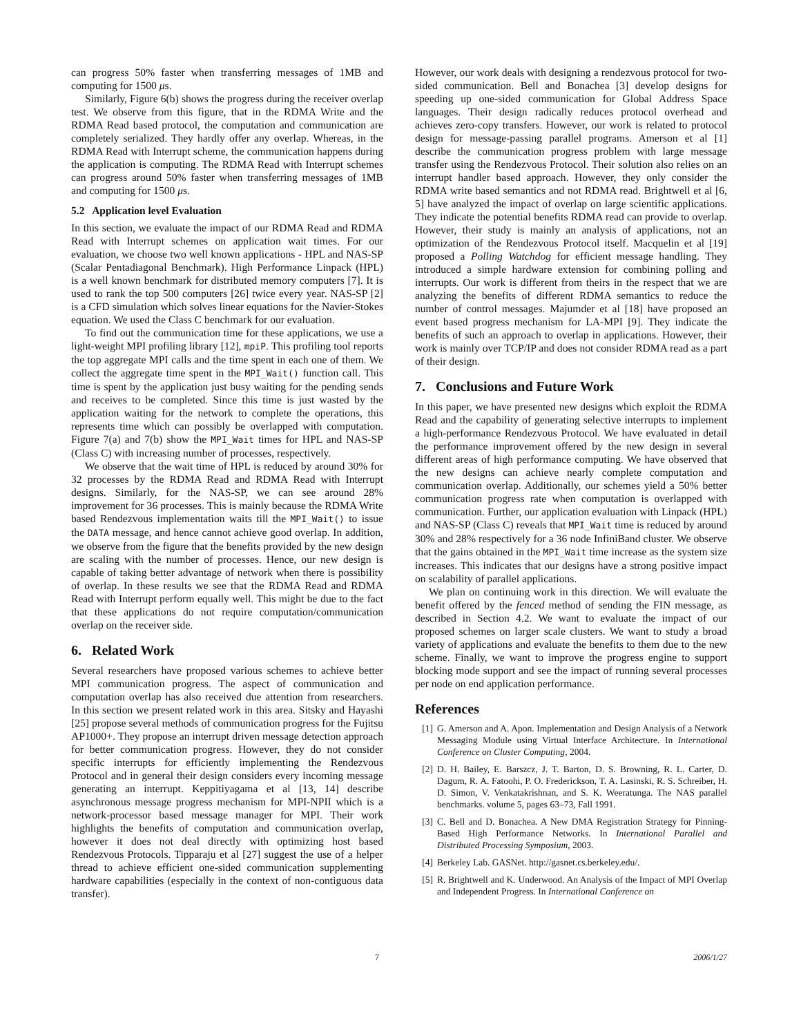can progress 50% faster when transferring messages of 1MB and computing for 1500 μs.
Similarly, Figure 6(b) shows the progress during the receiver overlap test. We observe from this figure, that in the RDMA Write and the RDMA Read based protocol, the computation and communication are completely serialized. They hardly offer any overlap. Whereas, in the RDMA Read with Interrupt scheme, the communication happens during the application is computing. The RDMA Read with Interrupt schemes can progress around 50% faster when transferring messages of 1MB and computing for 1500 μs.
5.2 Application level Evaluation
In this section, we evaluate the impact of our RDMA Read and RDMA Read with Interrupt schemes on application wait times. For our evaluation, we choose two well known applications - HPL and NAS-SP (Scalar Pentadiagonal Benchmark). High Performance Linpack (HPL) is a well known benchmark for distributed memory computers [7]. It is used to rank the top 500 computers [26] twice every year. NAS-SP [2] is a CFD simulation which solves linear equations for the Navier-Stokes equation. We used the Class C benchmark for our evaluation.
To find out the communication time for these applications, we use a light-weight MPI profiling library [12], mpiP. This profiling tool reports the top aggregate MPI calls and the time spent in each one of them. We collect the aggregate time spent in the MPI_Wait() function call. This time is spent by the application just busy waiting for the pending sends and receives to be completed. Since this time is just wasted by the application waiting for the network to complete the operations, this represents time which can possibly be overlapped with computation. Figure 7(a) and 7(b) show the MPI_Wait times for HPL and NAS-SP (Class C) with increasing number of processes, respectively.
We observe that the wait time of HPL is reduced by around 30% for 32 processes by the RDMA Read and RDMA Read with Interrupt designs. Similarly, for the NAS-SP, we can see around 28% improvement for 36 processes. This is mainly because the RDMA Write based Rendezvous implementation waits till the MPI_Wait() to issue the DATA message, and hence cannot achieve good overlap. In addition, we observe from the figure that the benefits provided by the new design are scaling with the number of processes. Hence, our new design is capable of taking better advantage of network when there is possibility of overlap. In these results we see that the RDMA Read and RDMA Read with Interrupt perform equally well. This might be due to the fact that these applications do not require computation/communication overlap on the receiver side.
6. Related Work
Several researchers have proposed various schemes to achieve better MPI communication progress. The aspect of communication and computation overlap has also received due attention from researchers. In this section we present related work in this area. Sitsky and Hayashi [25] propose several methods of communication progress for the Fujitsu AP1000+. They propose an interrupt driven message detection approach for better communication progress. However, they do not consider specific interrupts for efficiently implementing the Rendezvous Protocol and in general their design considers every incoming message generating an interrupt. Keppitiyagama et al [13, 14] describe asynchronous message progress mechanism for MPI-NPII which is a network-processor based message manager for MPI. Their work highlights the benefits of computation and communication overlap, however it does not deal directly with optimizing host based Rendezvous Protocols. Tipparaju et al [27] suggest the use of a helper thread to achieve efficient one-sided communication supplementing hardware capabilities (especially in the context of non-contiguous data transfer).
However, our work deals with designing a rendezvous protocol for two-sided communication. Bell and Bonachea [3] develop designs for speeding up one-sided communication for Global Address Space languages. Their design radically reduces protocol overhead and achieves zero-copy transfers. However, our work is related to protocol design for message-passing parallel programs. Amerson et al [1] describe the communication progress problem with large message transfer using the Rendezvous Protocol. Their solution also relies on an interrupt handler based approach. However, they only consider the RDMA write based semantics and not RDMA read. Brightwell et al [6, 5] have analyzed the impact of overlap on large scientific applications. They indicate the potential benefits RDMA read can provide to overlap. However, their study is mainly an analysis of applications, not an optimization of the Rendezvous Protocol itself. Macquelin et al [19] proposed a Polling Watchdog for efficient message handling. They introduced a simple hardware extension for combining polling and interrupts. Our work is different from theirs in the respect that we are analyzing the benefits of different RDMA semantics to reduce the number of control messages. Majumder et al [18] have proposed an event based progress mechanism for LA-MPI [9]. They indicate the benefits of such an approach to overlap in applications. However, their work is mainly over TCP/IP and does not consider RDMA read as a part of their design.
7. Conclusions and Future Work
In this paper, we have presented new designs which exploit the RDMA Read and the capability of generating selective interrupts to implement a high-performance Rendezvous Protocol. We have evaluated in detail the performance improvement offered by the new design in several different areas of high performance computing. We have observed that the new designs can achieve nearly complete computation and communication overlap. Additionally, our schemes yield a 50% better communication progress rate when computation is overlapped with communication. Further, our application evaluation with Linpack (HPL) and NAS-SP (Class C) reveals that MPI_Wait time is reduced by around 30% and 28% respectively for a 36 node InfiniBand cluster. We observe that the gains obtained in the MPI_Wait time increase as the system size increases. This indicates that our designs have a strong positive impact on scalability of parallel applications.
We plan on continuing work in this direction. We will evaluate the benefit offered by the fenced method of sending the FIN message, as described in Section 4.2. We want to evaluate the impact of our proposed schemes on larger scale clusters. We want to study a broad variety of applications and evaluate the benefits to them due to the new scheme. Finally, we want to improve the progress engine to support blocking mode support and see the impact of running several processes per node on end application performance.
References
[1] G. Amerson and A. Apon. Implementation and Design Analysis of a Network Messaging Module using Virtual Interface Architecture. In International Conference on Cluster Computing, 2004.
[2] D. H. Bailey, E. Barszcz, J. T. Barton, D. S. Browning, R. L. Carter, D. Dagum, R. A. Fatoohi, P. O. Frederickson, T. A. Lasinski, R. S. Schreiber, H. D. Simon, V. Venkatakrishnan, and S. K. Weeratunga. The NAS parallel benchmarks. volume 5, pages 63–73, Fall 1991.
[3] C. Bell and D. Bonachea. A New DMA Registration Strategy for Pinning-Based High Performance Networks. In International Parallel and Distributed Processing Symposium, 2003.
[4] Berkeley Lab. GASNet. http://gasnet.cs.berkeley.edu/.
[5] R. Brightwell and K. Underwood. An Analysis of the Impact of MPI Overlap and Independent Progress. In International Conference on
7 2006/1/27